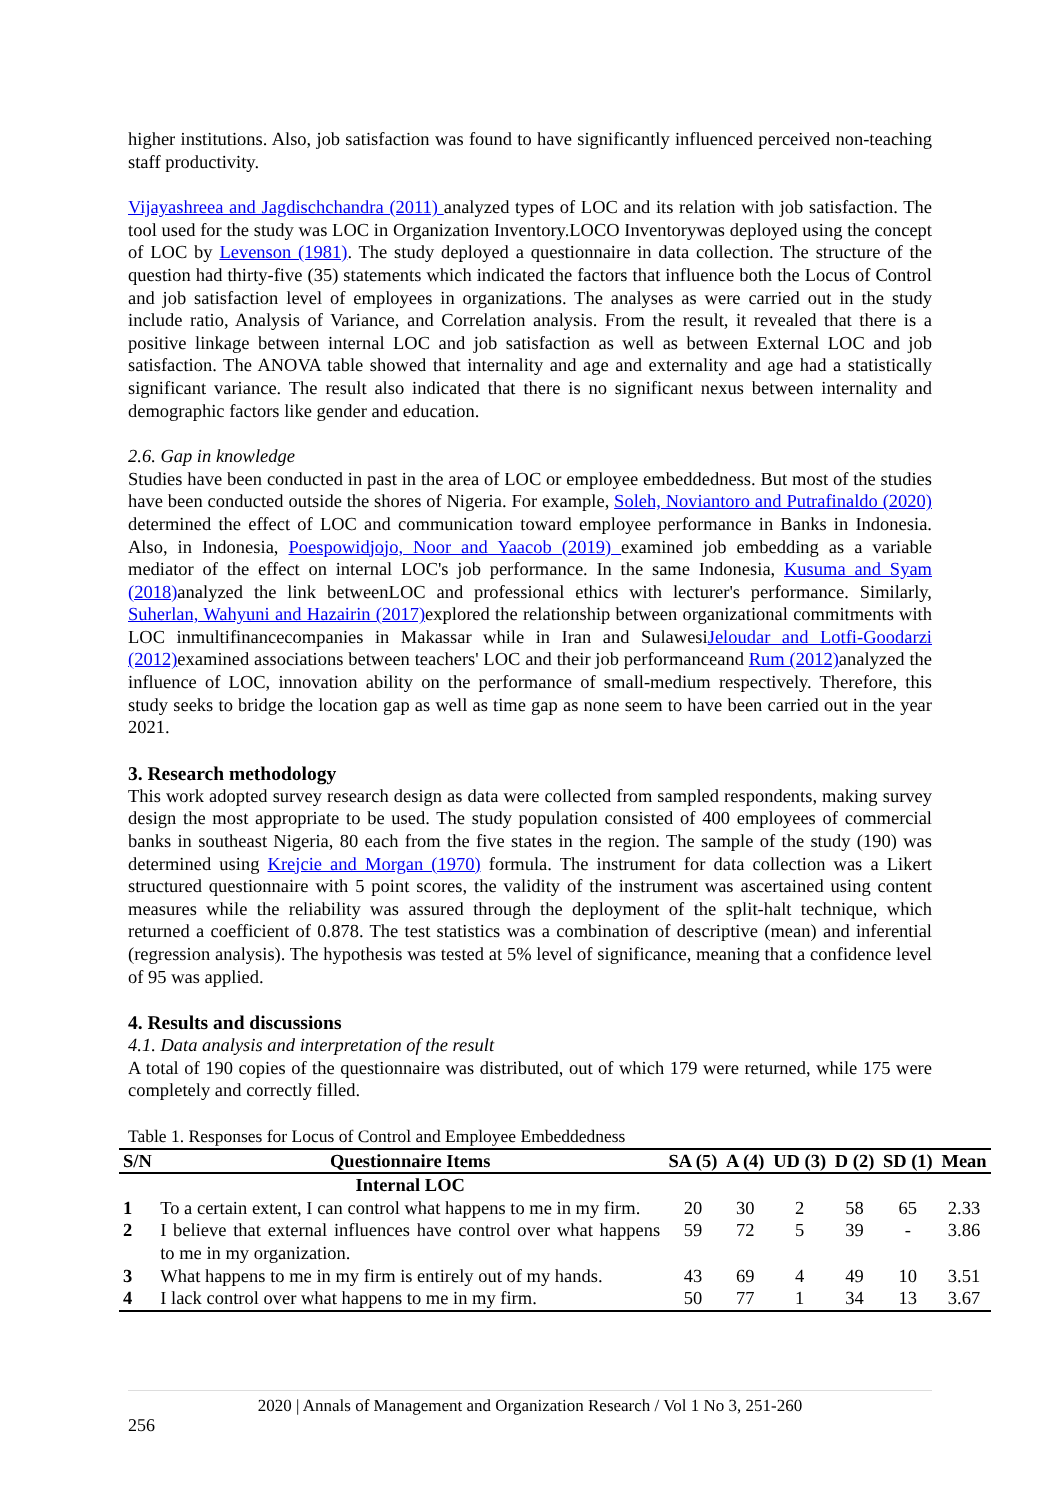higher institutions. Also, job satisfaction was found to have significantly influenced perceived non-teaching staff productivity.
Vijayashreea and Jagdischchandra (2011) analyzed types of LOC and its relation with job satisfaction. The tool used for the study was LOC in Organization Inventory.LOCO Inventorywas deployed using the concept of LOC by Levenson (1981). The study deployed a questionnaire in data collection. The structure of the question had thirty-five (35) statements which indicated the factors that influence both the Locus of Control and job satisfaction level of employees in organizations. The analyses as were carried out in the study include ratio, Analysis of Variance, and Correlation analysis. From the result, it revealed that there is a positive linkage between internal LOC and job satisfaction as well as between External LOC and job satisfaction. The ANOVA table showed that internality and age and externality and age had a statistically significant variance. The result also indicated that there is no significant nexus between internality and demographic factors like gender and education.
2.6. Gap in knowledge
Studies have been conducted in past in the area of LOC or employee embeddedness. But most of the studies have been conducted outside the shores of Nigeria. For example, Soleh, Noviantoro and Putrafinaldo (2020) determined the effect of LOC and communication toward employee performance in Banks in Indonesia. Also, in Indonesia, Poespowidjojo, Noor and Yaacob (2019) examined job embedding as a variable mediator of the effect on internal LOC's job performance. In the same Indonesia, Kusuma and Syam (2018) analyzed the link betweenLOC and professional ethics with lecturer's performance. Similarly, Suherlan, Wahyuni and Hazairin (2017) explored the relationship between organizational commitments with LOC inmultifinancecompanies in Makassar while in Iran and SulawesiJeloudar and Lotfi-Goodarzi (2012) examined associations between teachers' LOC and their job performanceand Rum (2012) analyzed the influence of LOC, innovation ability on the performance of small-medium respectively. Therefore, this study seeks to bridge the location gap as well as time gap as none seem to have been carried out in the year 2021.
3. Research methodology
This work adopted survey research design as data were collected from sampled respondents, making survey design the most appropriate to be used. The study population consisted of 400 employees of commercial banks in southeast Nigeria, 80 each from the five states in the region. The sample of the study (190) was determined using Krejcie and Morgan (1970) formula. The instrument for data collection was a Likert structured questionnaire with 5 point scores, the validity of the instrument was ascertained using content measures while the reliability was assured through the deployment of the split-halt technique, which returned a coefficient of 0.878. The test statistics was a combination of descriptive (mean) and inferential (regression analysis). The hypothesis was tested at 5% level of significance, meaning that a confidence level of 95 was applied.
4. Results and discussions
4.1. Data analysis and interpretation of the result
A total of 190 copies of the questionnaire was distributed, out of which 179 were returned, while 175 were completely and correctly filled.
Table 1. Responses for Locus of Control and Employee Embeddedness
| S/N | Questionnaire Items | SA (5) | A (4) | UD (3) | D (2) | SD (1) | Mean |
| --- | --- | --- | --- | --- | --- | --- | --- |
| | Internal LOC | | | | | | |
| 1 | To a certain extent, I can control what happens to me in my firm. | 20 | 30 | 2 | 58 | 65 | 2.33 |
| 2 | I believe that external influences have control over what happens to me in my organization. | 59 | 72 | 5 | 39 | - | 3.86 |
| 3 | What happens to me in my firm is entirely out of my hands. | 43 | 69 | 4 | 49 | 10 | 3.51 |
| 4 | I lack control over what happens to me in my firm. | 50 | 77 | 1 | 34 | 13 | 3.67 |
2020 | Annals of Management and Organization Research / Vol 1 No 3, 251-260
256